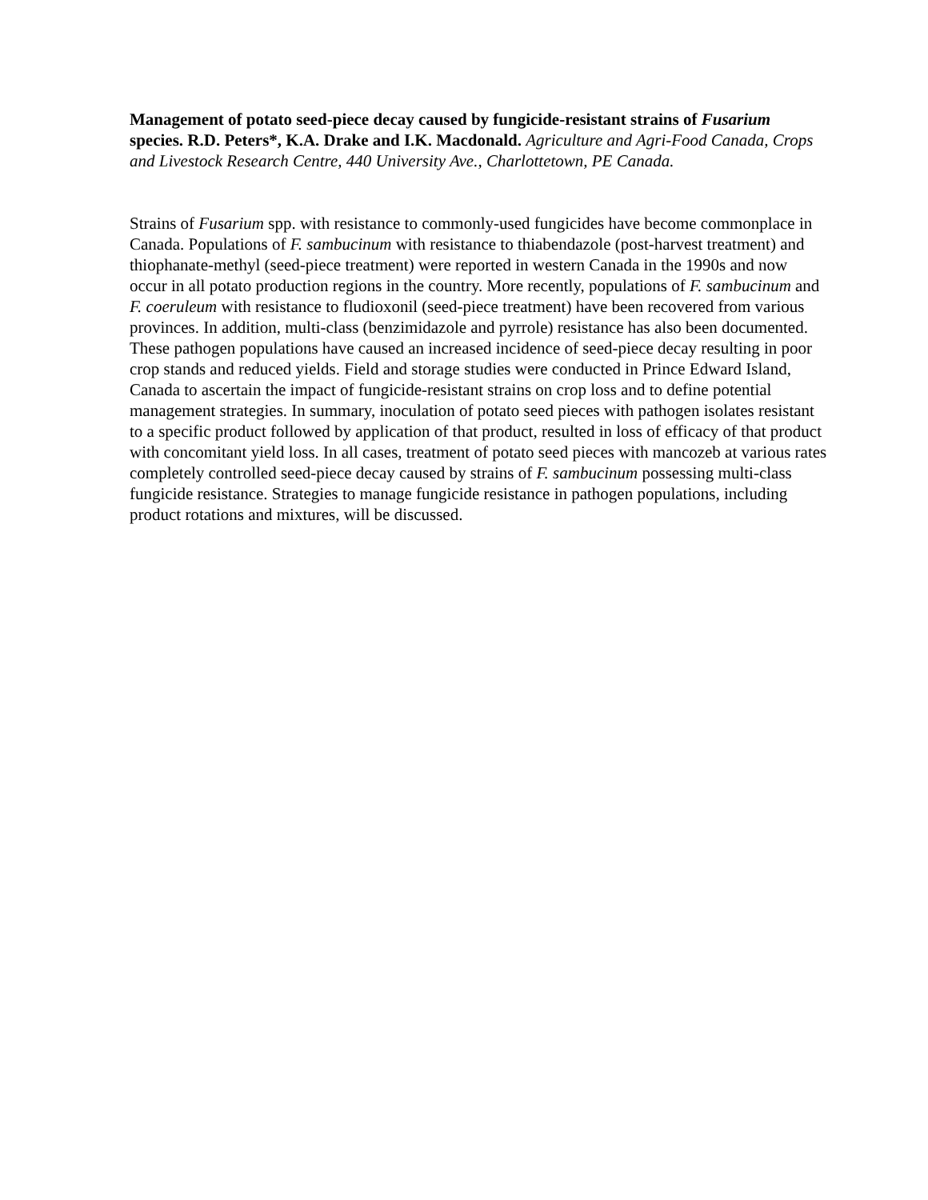Management of potato seed-piece decay caused by fungicide-resistant strains of Fusarium species. R.D. Peters*, K.A. Drake and I.K. Macdonald. Agriculture and Agri-Food Canada, Crops and Livestock Research Centre, 440 University Ave., Charlottetown, PE Canada.
Strains of Fusarium spp. with resistance to commonly-used fungicides have become commonplace in Canada. Populations of F. sambucinum with resistance to thiabendazole (post-harvest treatment) and thiophanate-methyl (seed-piece treatment) were reported in western Canada in the 1990s and now occur in all potato production regions in the country. More recently, populations of F. sambucinum and F. coeruleum with resistance to fludioxonil (seed-piece treatment) have been recovered from various provinces. In addition, multi-class (benzimidazole and pyrrole) resistance has also been documented. These pathogen populations have caused an increased incidence of seed-piece decay resulting in poor crop stands and reduced yields. Field and storage studies were conducted in Prince Edward Island, Canada to ascertain the impact of fungicide-resistant strains on crop loss and to define potential management strategies. In summary, inoculation of potato seed pieces with pathogen isolates resistant to a specific product followed by application of that product, resulted in loss of efficacy of that product with concomitant yield loss. In all cases, treatment of potato seed pieces with mancozeb at various rates completely controlled seed-piece decay caused by strains of F. sambucinum possessing multi-class fungicide resistance. Strategies to manage fungicide resistance in pathogen populations, including product rotations and mixtures, will be discussed.